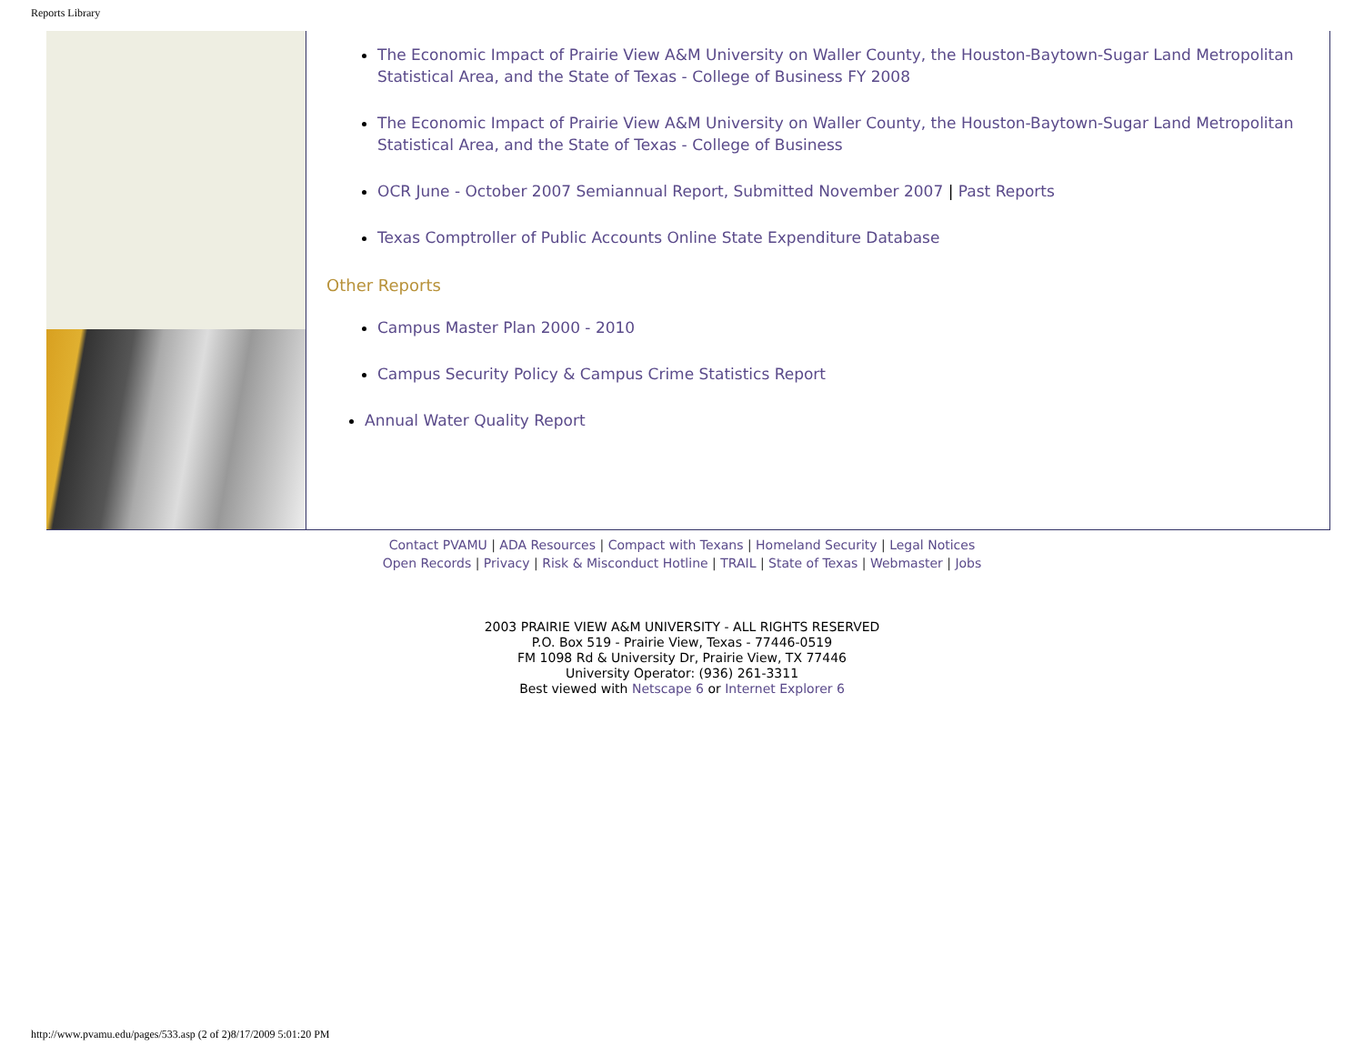Reports Library
The Economic Impact of Prairie View A&M University on Waller County, the Houston-Baytown-Sugar Land Metropolitan Statistical Area, and the State of Texas - College of Business FY 2008
The Economic Impact of Prairie View A&M University on Waller County, the Houston-Baytown-Sugar Land Metropolitan Statistical Area, and the State of Texas - College of Business
OCR June - October 2007 Semiannual Report, Submitted November 2007 | Past Reports
Texas Comptroller of Public Accounts Online State Expenditure Database
Other Reports
Campus Master Plan 2000 - 2010
Campus Security Policy & Campus Crime Statistics Report
Annual Water Quality Report
Contact PVAMU | ADA Resources | Compact with Texans | Homeland Security | Legal Notices
Open Records | Privacy | Risk & Misconduct Hotline | TRAIL | State of Texas | Webmaster | Jobs
2003 PRAIRIE VIEW A&M UNIVERSITY - ALL RIGHTS RESERVED
P.O. Box 519 - Prairie View, Texas - 77446-0519
FM 1098 Rd & University Dr, Prairie View, TX 77446
University Operator: (936) 261-3311
Best viewed with Netscape 6 or Internet Explorer 6
http://www.pvamu.edu/pages/533.asp (2 of 2)8/17/2009 5:01:20 PM